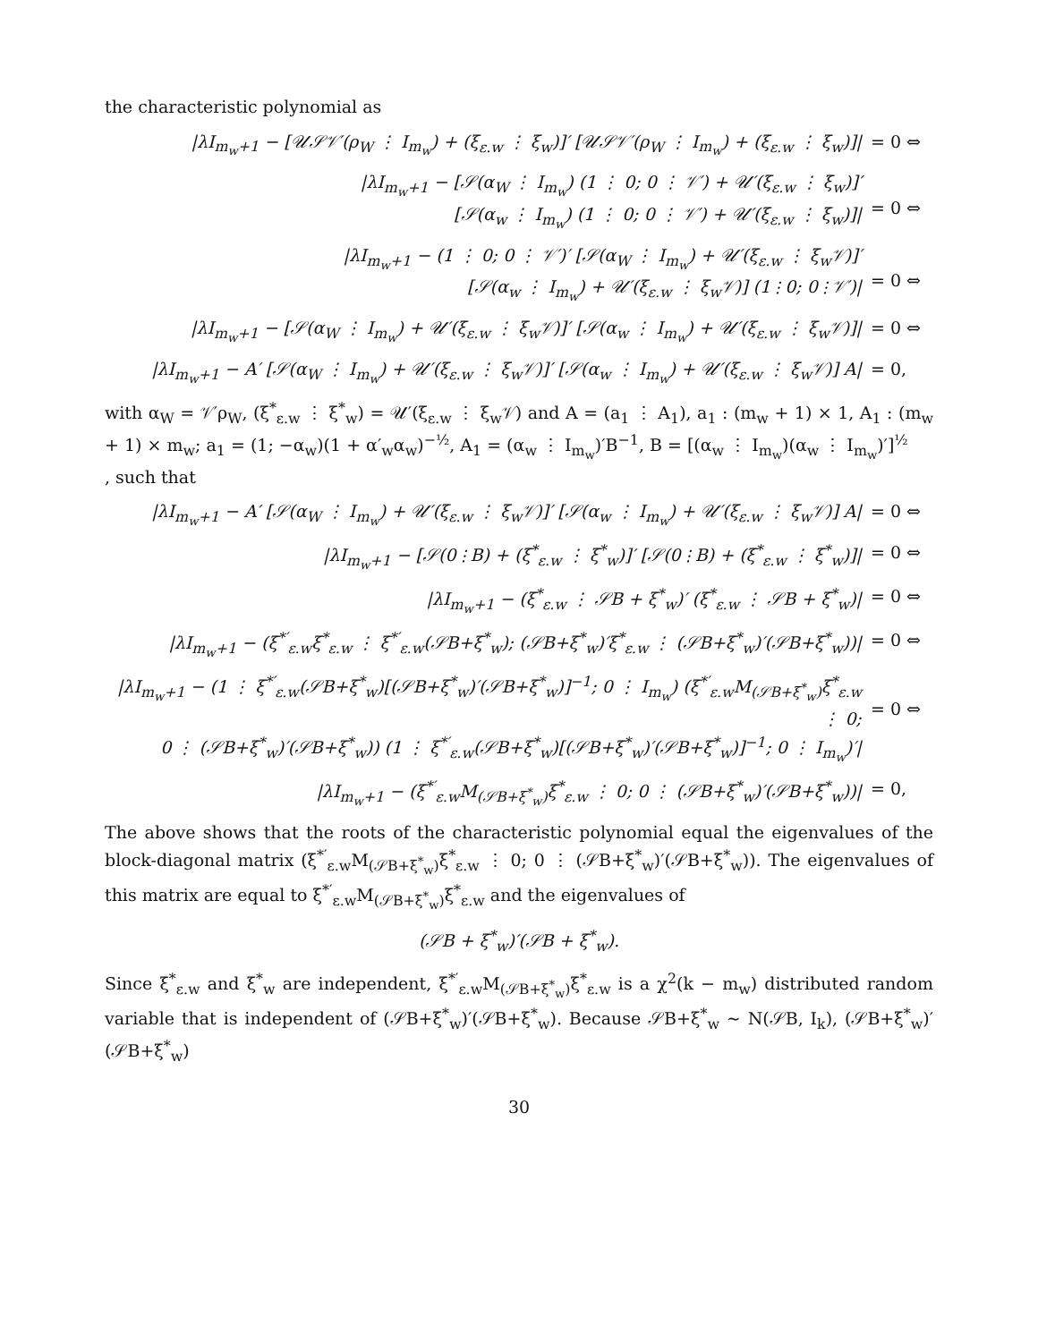the characteristic polynomial as
|λI<sub>m<sub>w</sub>+1</sub> − [𝒰𝒮𝒱′(ρ<sub>W</sub> ⋮ I<sub>m<sub>w</sub></sub>) + (ξ<sub>ε.w</sub> ⋮ ξ<sub>w</sub>)]′ [𝒰𝒮𝒱′(ρ<sub>W</sub> ⋮ I<sub>m<sub>w</sub></sub>) + (ξ<sub>ε.w</sub> ⋮ ξ<sub>w</sub>)]| = 0 ⇔
|λI<sub>m<sub>w</sub>+1</sub> − [𝒮(α<sub>W</sub> ⋮ I<sub>m<sub>w</sub></sub>) (1 ⋮ 0; 0 ⋮ 𝒱′) + 𝒰′(ξ<sub>ε.w</sub> ⋮ ξ<sub>w</sub>)]′
[𝒮(α<sub>w</sub> ⋮ I<sub>m<sub>w</sub></sub>) (1 ⋮ 0; 0 ⋮ 𝒱′) + 𝒰′(ξ<sub>ε.w</sub> ⋮ ξ<sub>w</sub>)]|
= 0 ⇔
|λI<sub>m<sub>w</sub>+1</sub> − (1 ⋮ 0; 0 ⋮ 𝒱′)′ [𝒮(α<sub>W</sub> ⋮ I<sub>m<sub>w</sub></sub>) + 𝒰′(ξ<sub>ε.w</sub> ⋮ ξ<sub>w</sub>𝒱)]′
[𝒮(α<sub>w</sub> ⋮ I<sub>m<sub>w</sub></sub>) + 𝒰′(ξ<sub>ε.w</sub> ⋮ ξ<sub>w</sub>𝒱)] (1 ⋮ 0; 0 ⋮ 𝒱′)|
= 0 ⇔
|λI<sub>m<sub>w</sub>+1</sub> − [𝒮(α<sub>W</sub> ⋮ I<sub>m<sub>w</sub></sub>) + 𝒰′(ξ<sub>ε.w</sub> ⋮ ξ<sub>w</sub>𝒱)]′ [𝒮(α<sub>w</sub> ⋮ I<sub>m<sub>w</sub></sub>) + 𝒰′(ξ<sub>ε.w</sub> ⋮ ξ<sub>w</sub>𝒱)]| = 0 ⇔
|λI<sub>m<sub>w</sub>+1</sub> − A′ [𝒮(α<sub>W</sub> ⋮ I<sub>m<sub>w</sub></sub>) + 𝒰′(ξ<sub>ε.w</sub> ⋮ ξ<sub>w</sub>𝒱)]′ [𝒮(α<sub>w</sub> ⋮ I<sub>m<sub>w</sub></sub>) + 𝒰′(ξ<sub>ε.w</sub> ⋮ ξ<sub>w</sub>𝒱)] A| = 0,
with α<sub>W</sub> = 𝒱′ρ<sub>W</sub>, (ξ<sup>*</sup><sub>ε.w</sub> ⋮ ξ<sup>*</sup><sub>w</sub>) = 𝒰′(ξ<sub>ε.w</sub> ⋮ ξ<sub>w</sub>𝒱) and A = (a<sub>1</sub> ⋮ A<sub>1</sub>), a<sub>1</sub> : (m<sub>w</sub> + 1) × 1, A<sub>1</sub> : (m<sub>w</sub> + 1) × m<sub>w</sub>; a<sub>1</sub> = (1; −α<sub>w</sub>)(1 + α′<sub>w</sub>α<sub>w</sub>)<sup>−½</sup>, A<sub>1</sub> = (α<sub>w</sub> ⋮ I<sub>m<sub>w</sub></sub>)′B<sup>−1</sup>, B = [(α<sub>w</sub> ⋮ I<sub>m<sub>w</sub></sub>)(α<sub>w</sub> ⋮ I<sub>m<sub>w</sub></sub>)′]<sup>½</sup>
, such that
|λI<sub>m<sub>w</sub>+1</sub> − A′ [𝒮(α<sub>W</sub> ⋮ I<sub>m<sub>w</sub></sub>) + 𝒰′(ξ<sub>ε.w</sub> ⋮ ξ<sub>w</sub>𝒱)]′ [𝒮(α<sub>w</sub> ⋮ I<sub>m<sub>w</sub></sub>) + 𝒰′(ξ<sub>ε.w</sub> ⋮ ξ<sub>w</sub>𝒱)] A| = 0 ⇔
|λI<sub>m<sub>w</sub>+1</sub> − [𝒮(0 ⋮ B) + (ξ<sup>*</sup><sub>ε.w</sub> ⋮ ξ<sup>*</sup><sub>w</sub>)]′ [𝒮(0 ⋮ B) + (ξ<sup>*</sup><sub>ε.w</sub> ⋮ ξ<sup>*</sup><sub>w</sub>)]| = 0 ⇔
|λI<sub>m<sub>w</sub>+1</sub> − (ξ<sup>*</sup><sub>ε.w</sub> ⋮ 𝒮B + ξ<sup>*</sup><sub>w</sub>)′ (ξ<sup>*</sup><sub>ε.w</sub> ⋮ 𝒮B + ξ<sup>*</sup><sub>w</sub>)| = 0 ⇔
|λI<sub>m<sub>w</sub>+1</sub> − (ξ<sup>*′</sup><sub>ε.w</sub>ξ<sup>*</sup><sub>ε.w</sub> ⋮ ξ<sup>*′</sup><sub>ε.w</sub>(𝒮B+ξ<sup>*</sup><sub>w</sub>); (𝒮B+ξ<sup>*</sup><sub>w</sub>)′ξ<sup>*</sup><sub>ε.w</sub> ⋮ (𝒮B+ξ<sup>*</sup><sub>w</sub>)′(𝒮B+ξ<sup>*</sup><sub>w</sub>))| = 0 ⇔
|λI<sub>m<sub>w</sub>+1</sub> − (1 ⋮ ξ<sup>*′</sup><sub>ε.w</sub>(𝒮B+ξ<sup>*</sup><sub>w</sub>)[(𝒮B+ξ<sup>*</sup><sub>w</sub>)′(𝒮B+ξ<sup>*</sup><sub>w</sub>)]<sup>−1</sup>; 0 ⋮ I<sub>m<sub>w</sub></sub>) (ξ<sup>*′</sup><sub>ε.w</sub>M<sub>(𝒮B+ξ<sup>*</sup><sub>w</sub>)</sub>ξ<sup>*</sup><sub>ε.w</sub> ⋮ 0;
0 ⋮ (𝒮B+ξ<sup>*</sup><sub>w</sub>)′(𝒮B+ξ<sup>*</sup><sub>w</sub>)) (1 ⋮ ξ<sup>*′</sup><sub>ε.w</sub>(𝒮B+ξ<sup>*</sup><sub>w</sub>)[(𝒮B+ξ<sup>*</sup><sub>w</sub>)′(𝒮B+ξ<sup>*</sup><sub>w</sub>)]<sup>−1</sup>; 0 ⋮ I<sub>m<sub>w</sub></sub>)′|
= 0 ⇔
|λI<sub>m<sub>w</sub>+1</sub> − (ξ<sup>*′</sup><sub>ε.w</sub>M<sub>(𝒮B+ξ<sup>*</sup><sub>w</sub>)</sub>ξ<sup>*</sup><sub>ε.w</sub> ⋮ 0; 0 ⋮ (𝒮B+ξ<sup>*</sup><sub>w</sub>)′(𝒮B+ξ<sup>*</sup><sub>w</sub>))| = 0,
The above shows that the roots of the characteristic polynomial equal the eigenvalues of the block-diagonal matrix (ξ<sup>*′</sup><sub>ε.w</sub>M<sub>(𝒮B+ξ<sup>*</sup><sub>w</sub>)</sub>ξ<sup>*</sup><sub>ε.w</sub> ⋮ 0; 0 ⋮ (𝒮B+ξ<sup>*</sup><sub>w</sub>)′(𝒮B+ξ<sup>*</sup><sub>w</sub>)). The eigenvalues of this matrix are equal to ξ<sup>*′</sup><sub>ε.w</sub>M<sub>(𝒮B+ξ<sup>*</sup><sub>w</sub>)</sub>ξ<sup>*</sup><sub>ε.w</sub> and the eigenvalues of
(𝒮B + ξ<sup>*</sup><sub>w</sub>)′(𝒮B + ξ<sup>*</sup><sub>w</sub>).
Since ξ<sup>*</sup><sub>ε.w</sub> and ξ<sup>*</sup><sub>w</sub> are independent, ξ<sup>*′</sup><sub>ε.w</sub>M<sub>(𝒮B+ξ<sup>*</sup><sub>w</sub>)</sub>ξ<sup>*</sup><sub>ε.w</sub> is a χ<sup>2</sup>(k − m<sub>w</sub>) distributed random variable that is independent of (𝒮B+ξ<sup>*</sup><sub>w</sub>)′(𝒮B+ξ<sup>*</sup><sub>w</sub>). Because 𝒮B+ξ<sup>*</sup><sub>w</sub> ∼ N(𝒮B, I<sub>k</sub>), (𝒮B+ξ<sup>*</sup><sub>w</sub>)′(𝒮B+ξ<sup>*</sup><sub>w</sub>)
30